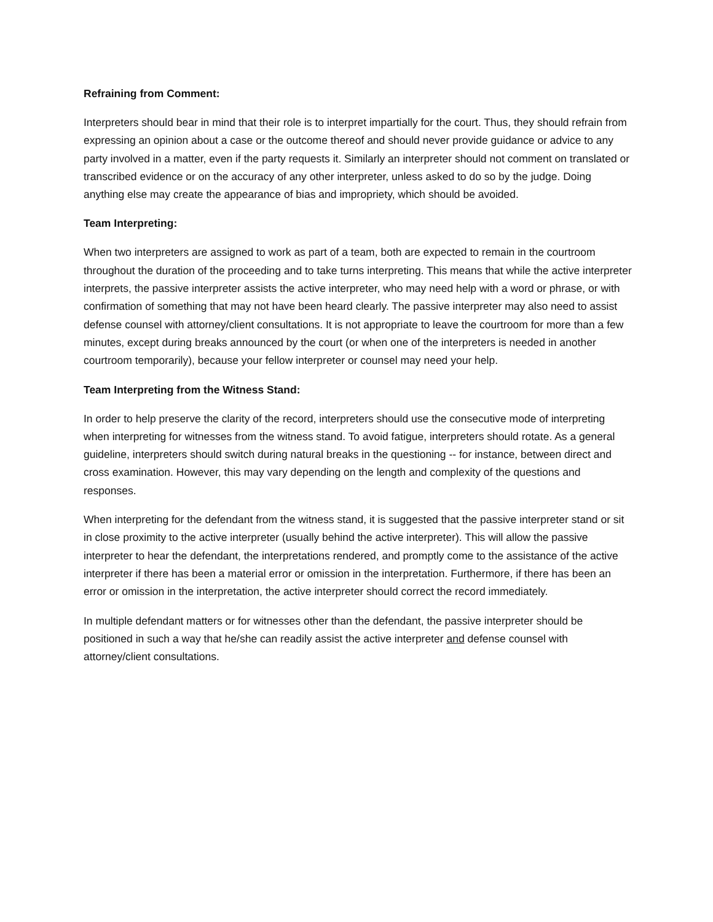Refraining from Comment:
Interpreters should bear in mind that their role is to interpret impartially for the court. Thus, they should refrain from expressing an opinion about a case or the outcome thereof and should never provide guidance or advice to any party involved in a matter, even if the party requests it. Similarly an interpreter should not comment on translated or transcribed evidence or on the accuracy of any other interpreter, unless asked to do so by the judge. Doing anything else may create the appearance of bias and impropriety, which should be avoided.
Team Interpreting:
When two interpreters are assigned to work as part of a team, both are expected to remain in the courtroom throughout the duration of the proceeding and to take turns interpreting. This means that while the active interpreter interprets, the passive interpreter assists the active interpreter, who may need help with a word or phrase, or with confirmation of something that may not have been heard clearly. The passive interpreter may also need to assist defense counsel with attorney/client consultations. It is not appropriate to leave the courtroom for more than a few minutes, except during breaks announced by the court (or when one of the interpreters is needed in another courtroom temporarily), because your fellow interpreter or counsel may need your help.
Team Interpreting from the Witness Stand:
In order to help preserve the clarity of the record, interpreters should use the consecutive mode of interpreting when interpreting for witnesses from the witness stand. To avoid fatigue, interpreters should rotate. As a general guideline, interpreters should switch during natural breaks in the questioning -- for instance, between direct and cross examination. However, this may vary depending on the length and complexity of the questions and responses.
When interpreting for the defendant from the witness stand, it is suggested that the passive interpreter stand or sit in close proximity to the active interpreter (usually behind the active interpreter). This will allow the passive interpreter to hear the defendant, the interpretations rendered, and promptly come to the assistance of the active interpreter if there has been a material error or omission in the interpretation. Furthermore, if there has been an error or omission in the interpretation, the active interpreter should correct the record immediately.
In multiple defendant matters or for witnesses other than the defendant, the passive interpreter should be positioned in such a way that he/she can readily assist the active interpreter and defense counsel with attorney/client consultations.